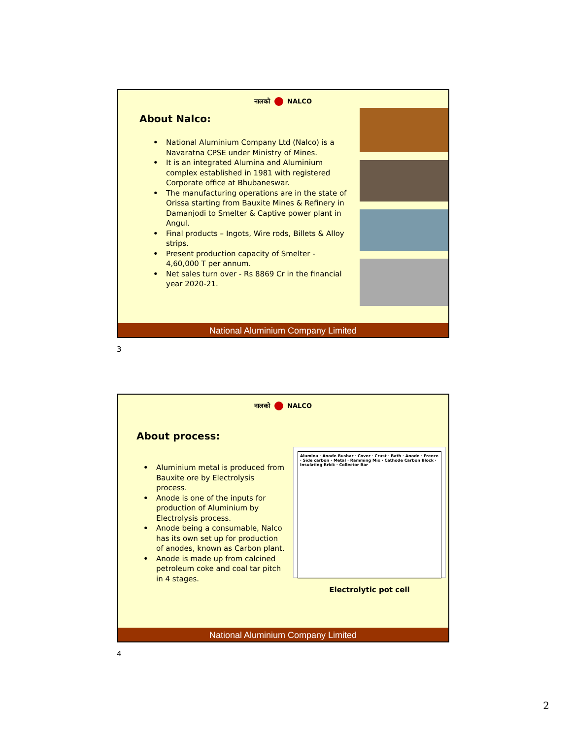नालको NALCO
About Nalco:
• National Aluminium Company Ltd (Nalco) is a Navaratna CPSE under Ministry of Mines.
• It is an integrated Alumina and Aluminium complex established in 1981 with registered Corporate office at Bhubaneswar.
• The manufacturing operations are in the state of Orissa starting from Bauxite Mines & Refinery in Damanjodi to Smelter & Captive power plant in Angul.
• Final products – Ingots, Wire rods, Billets & Alloy strips.
• Present production capacity of Smelter - 4,60,000 T per annum.
• Net sales turn over - Rs 8869 Cr in the financial year 2020-21.
National Aluminium Company Limited
3
नालको NALCO
About process:
• Aluminium metal is produced from Bauxite ore by Electrolysis process.
• Anode is one of the inputs for production of Aluminium by Electrolysis process.
• Anode being a consumable, Nalco has its own set up for production of anodes, known as Carbon plant.
• Anode is made up from calcined petroleum coke and coal tar pitch in 4 stages.
Alumina · Anode Busbar · Cover · Crust · Bath · Anode · Freeze · Side carbon · Metal · Ramming Mix · Cathode Carbon Block · Insulating Brick · Collector Bar
Electrolytic pot cell
National Aluminium Company Limited
4
2